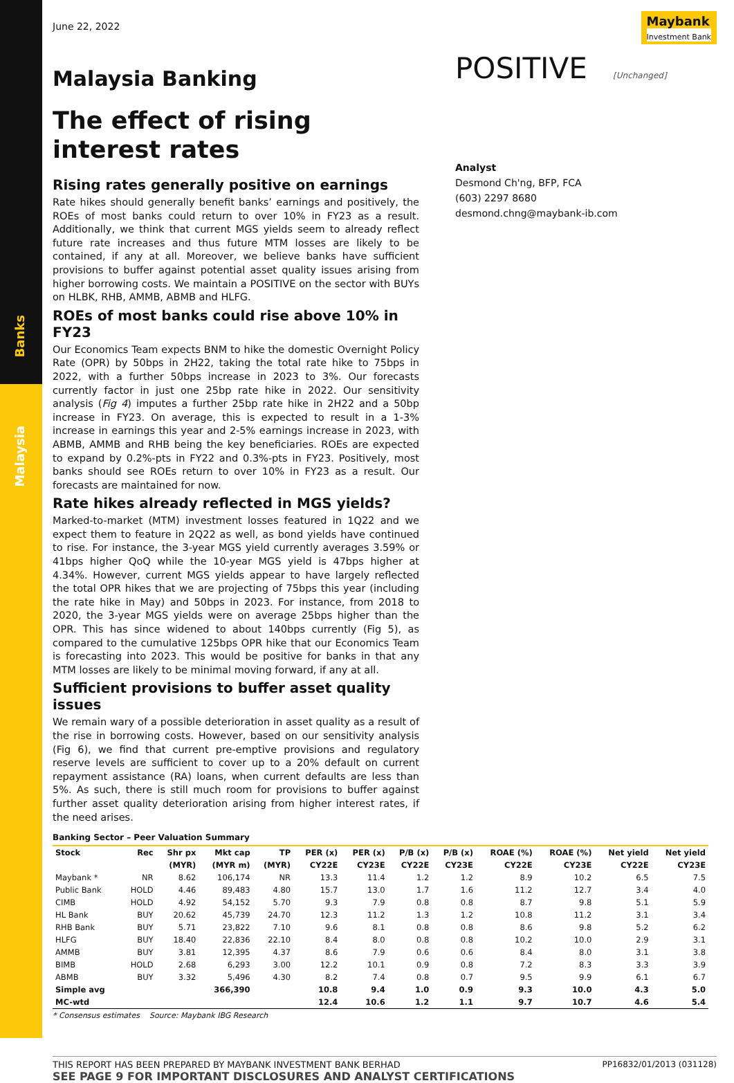Banks
Malaysia
June 22, 2022
Maybank
Investment Bank
Malaysia Banking
The effect of rising interest rates
Rising rates generally positive on earnings
Rate hikes should generally benefit banks’ earnings and positively, the ROEs of most banks could return to over 10% in FY23 as a result. Additionally, we think that current MGS yields seem to already reflect future rate increases and thus future MTM losses are likely to be contained, if any at all. Moreover, we believe banks have sufficient provisions to buffer against potential asset quality issues arising from higher borrowing costs. We maintain a POSITIVE on the sector with BUYs on HLBK, RHB, AMMB, ABMB and HLFG.
ROEs of most banks could rise above 10% in FY23
Our Economics Team expects BNM to hike the domestic Overnight Policy Rate (OPR) by 50bps in 2H22, taking the total rate hike to 75bps in 2022, with a further 50bps increase in 2023 to 3%. Our forecasts currently factor in just one 25bp rate hike in 2022. Our sensitivity analysis (Fig 4) imputes a further 25bp rate hike in 2H22 and a 50bp increase in FY23. On average, this is expected to result in a 1-3% increase in earnings this year and 2-5% earnings increase in 2023, with ABMB, AMMB and RHB being the key beneficiaries. ROEs are expected to expand by 0.2%-pts in FY22 and 0.3%-pts in FY23. Positively, most banks should see ROEs return to over 10% in FY23 as a result. Our forecasts are maintained for now.
Rate hikes already reflected in MGS yields?
Marked-to-market (MTM) investment losses featured in 1Q22 and we expect them to feature in 2Q22 as well, as bond yields have continued to rise. For instance, the 3-year MGS yield currently averages 3.59% or 41bps higher QoQ while the 10-year MGS yield is 47bps higher at 4.34%. However, current MGS yields appear to have largely reflected the total OPR hikes that we are projecting of 75bps this year (including the rate hike in May) and 50bps in 2023. For instance, from 2018 to 2020, the 3-year MGS yields were on average 25bps higher than the OPR. This has since widened to about 140bps currently (Fig 5), as compared to the cumulative 125bps OPR hike that our Economics Team is forecasting into 2023. This would be positive for banks in that any MTM losses are likely to be minimal moving forward, if any at all.
Sufficient provisions to buffer asset quality issues
We remain wary of a possible deterioration in asset quality as a result of the rise in borrowing costs. However, based on our sensitivity analysis (Fig 6), we find that current pre-emptive provisions and regulatory reserve levels are sufficient to cover up to a 20% default on current repayment assistance (RA) loans, when current defaults are less than 5%. As such, there is still much room for provisions to buffer against further asset quality deterioration arising from higher interest rates, if the need arises.
POSITIVE [Unchanged]
Analyst
Desmond Ch'ng, BFP, FCA
(603) 2297 8680
desmond.chng@maybank-ib.com
Banking Sector – Peer Valuation Summary
| Stock | Rec | Shr px | Mkt cap | TP | PER (x) | PER (x) | P/B (x) | P/B (x) | ROAE (%) | ROAE (%) | Net yield | Net yield |
| --- | --- | --- | --- | --- | --- | --- | --- | --- | --- | --- | --- | --- |
| | | (MYR) | (MYR m) | (MYR) | CY22E | CY23E | CY22E | CY23E | CY22E | CY23E | CY22E | CY23E |
| Maybank * | NR | 8.62 | 106,174 | NR | 13.3 | 11.4 | 1.2 | 1.2 | 8.9 | 10.2 | 6.5 | 7.5 |
| Public Bank | HOLD | 4.46 | 89,483 | 4.80 | 15.7 | 13.0 | 1.7 | 1.6 | 11.2 | 12.7 | 3.4 | 4.0 |
| CIMB | HOLD | 4.92 | 54,152 | 5.70 | 9.3 | 7.9 | 0.8 | 0.8 | 8.7 | 9.8 | 5.1 | 5.9 |
| HL Bank | BUY | 20.62 | 45,739 | 24.70 | 12.3 | 11.2 | 1.3 | 1.2 | 10.8 | 11.2 | 3.1 | 3.4 |
| RHB Bank | BUY | 5.71 | 23,822 | 7.10 | 9.6 | 8.1 | 0.8 | 0.8 | 8.6 | 9.8 | 5.2 | 6.2 |
| HLFG | BUY | 18.40 | 22,836 | 22.10 | 8.4 | 8.0 | 0.8 | 0.8 | 10.2 | 10.0 | 2.9 | 3.1 |
| AMMB | BUY | 3.81 | 12,395 | 4.37 | 8.6 | 7.9 | 0.6 | 0.6 | 8.4 | 8.0 | 3.1 | 3.8 |
| BIMB | HOLD | 2.68 | 6,293 | 3.00 | 12.2 | 10.1 | 0.9 | 0.8 | 7.2 | 8.3 | 3.3 | 3.9 |
| ABMB | BUY | 3.32 | 5,496 | 4.30 | 8.2 | 7.4 | 0.8 | 0.7 | 9.5 | 9.9 | 6.1 | 6.7 |
| Simple avg | | | 366,390 | | 10.8 | 9.4 | 1.0 | 0.9 | 9.3 | 10.0 | 4.3 | 5.0 |
| MC-wtd | | | | | 12.4 | 10.6 | 1.2 | 1.1 | 9.7 | 10.7 | 4.6 | 5.4 |
* Consensus estimates Source: Maybank IBG Research
THIS REPORT HAS BEEN PREPARED BY MAYBANK INVESTMENT BANK BERHAD
SEE PAGE 9 FOR IMPORTANT DISCLOSURES AND ANALYST CERTIFICATIONS
PP16832/01/2013 (031128)